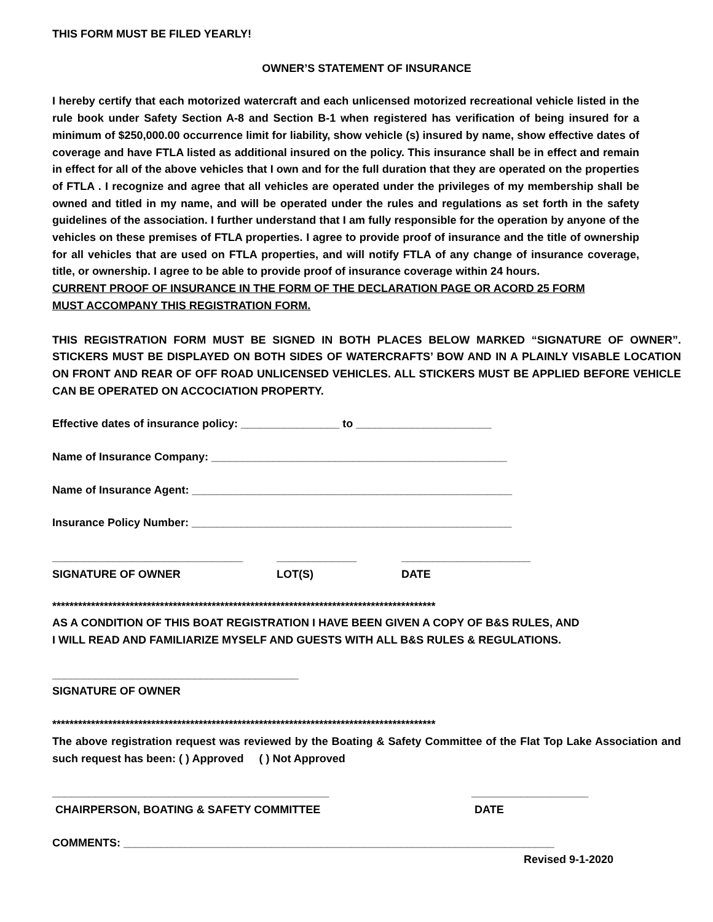THIS FORM MUST BE FILED YEARLY!
OWNER’S STATEMENT OF INSURANCE
I hereby certify that each motorized watercraft and each unlicensed motorized recreational vehicle listed in the rule book under Safety Section A-8 and Section B-1 when registered has verification of being insured for a minimum of $250,000.00 occurrence limit for liability, show vehicle (s) insured by name, show effective dates of coverage and have FTLA listed as additional insured on the policy. This insurance shall be in effect and remain in effect for all of the above vehicles that I own and for the full duration that they are operated on the properties of FTLA . I recognize and agree that all vehicles are operated under the privileges of my membership shall be owned and titled in my name, and will be operated under the rules and regulations as set forth in the safety guidelines of the association. I further understand that I am fully responsible for the operation by anyone of the vehicles on these premises of FTLA properties. I agree to provide proof of insurance and the title of ownership for all vehicles that are used on FTLA properties, and will notify FTLA of any change of insurance coverage, title, or ownership. I agree to be able to provide proof of insurance coverage within 24 hours.
CURRENT PROOF OF INSURANCE IN THE FORM OF THE DECLARATION PAGE OR ACORD 25 FORM
MUST ACCOMPANY THIS REGISTRATION FORM.
THIS REGISTRATION FORM MUST BE SIGNED IN BOTH PLACES BELOW MARKED “SIGNATURE OF OWNER”. STICKERS MUST BE DISPLAYED ON BOTH SIDES OF WATERCRAFTS’ BOW AND IN A PLAINLY VISABLE LOCATION ON FRONT AND REAR OF OFF ROAD UNLICENSED VEHICLES. ALL STICKERS MUST BE APPLIED BEFORE VEHICLE CAN BE OPERATED ON ACCOCIATION PROPERTY.
Effective dates of insurance policy: ________________ to ______________________
Name of Insurance Company: ________________________________________________
Name of Insurance Agent: ____________________________________________________
Insurance Policy Number: ____________________________________________________
_______________________________
SIGNATURE OF OWNER
_____________
LOT(S)
_____________________
DATE
*****************************************************************************************
AS A CONDITION OF THIS BOAT REGISTRATION I HAVE BEEN GIVEN A COPY OF B&S RULES, AND
I WILL READ AND FAMILIARIZE MYSELF AND GUESTS WITH ALL B&S RULES & REGULATIONS.
________________________________________
SIGNATURE OF OWNER
*****************************************************************************************
The above registration request was reviewed by the Boating & Safety Committee of the Flat Top Lake Association and such request has been: ( ) Approved ( ) Not Approved
_____________________________________________
CHAIRPERSON, BOATING & SAFETY COMMITTEE
___________________
DATE
COMMENTS: ______________________________________________________________________
Revised 9-1-2020